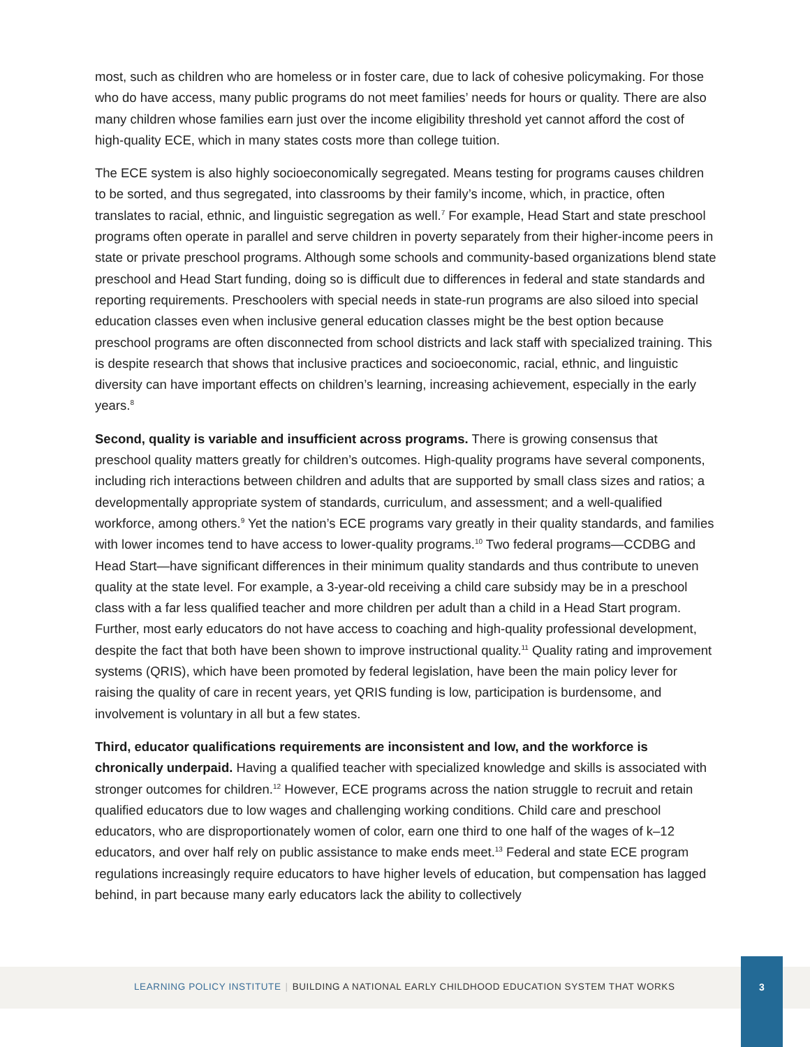most, such as children who are homeless or in foster care, due to lack of cohesive policymaking. For those who do have access, many public programs do not meet families’ needs for hours or quality. There are also many children whose families earn just over the income eligibility threshold yet cannot afford the cost of high-quality ECE, which in many states costs more than college tuition.
The ECE system is also highly socioeconomically segregated. Means testing for programs causes children to be sorted, and thus segregated, into classrooms by their family’s income, which, in practice, often translates to racial, ethnic, and linguistic segregation as well.<sup>7</sup> For example, Head Start and state preschool programs often operate in parallel and serve children in poverty separately from their higher-income peers in state or private preschool programs. Although some schools and community-based organizations blend state preschool and Head Start funding, doing so is difficult due to differences in federal and state standards and reporting requirements. Preschoolers with special needs in state-run programs are also siloed into special education classes even when inclusive general education classes might be the best option because preschool programs are often disconnected from school districts and lack staff with specialized training. This is despite research that shows that inclusive practices and socioeconomic, racial, ethnic, and linguistic diversity can have important effects on children’s learning, increasing achievement, especially in the early years.<sup>8</sup>
Second, quality is variable and insufficient across programs. There is growing consensus that preschool quality matters greatly for children’s outcomes. High-quality programs have several components, including rich interactions between children and adults that are supported by small class sizes and ratios; a developmentally appropriate system of standards, curriculum, and assessment; and a well-qualified workforce, among others.<sup>9</sup> Yet the nation’s ECE programs vary greatly in their quality standards, and families with lower incomes tend to have access to lower-quality programs.<sup>10</sup> Two federal programs—CCDBG and Head Start—have significant differences in their minimum quality standards and thus contribute to uneven quality at the state level. For example, a 3-year-old receiving a child care subsidy may be in a preschool class with a far less qualified teacher and more children per adult than a child in a Head Start program. Further, most early educators do not have access to coaching and high-quality professional development, despite the fact that both have been shown to improve instructional quality.<sup>11</sup> Quality rating and improvement systems (QRIS), which have been promoted by federal legislation, have been the main policy lever for raising the quality of care in recent years, yet QRIS funding is low, participation is burdensome, and involvement is voluntary in all but a few states.
Third, educator qualifications requirements are inconsistent and low, and the workforce is chronically underpaid. Having a qualified teacher with specialized knowledge and skills is associated with stronger outcomes for children.<sup>12</sup> However, ECE programs across the nation struggle to recruit and retain qualified educators due to low wages and challenging working conditions. Child care and preschool educators, who are disproportionately women of color, earn one third to one half of the wages of k–12 educators, and over half rely on public assistance to make ends meet.<sup>13</sup> Federal and state ECE program regulations increasingly require educators to have higher levels of education, but compensation has lagged behind, in part because many early educators lack the ability to collectively
LEARNING POLICY INSTITUTE | BUILDING A NATIONAL EARLY CHILDHOOD EDUCATION SYSTEM THAT WORKS
3